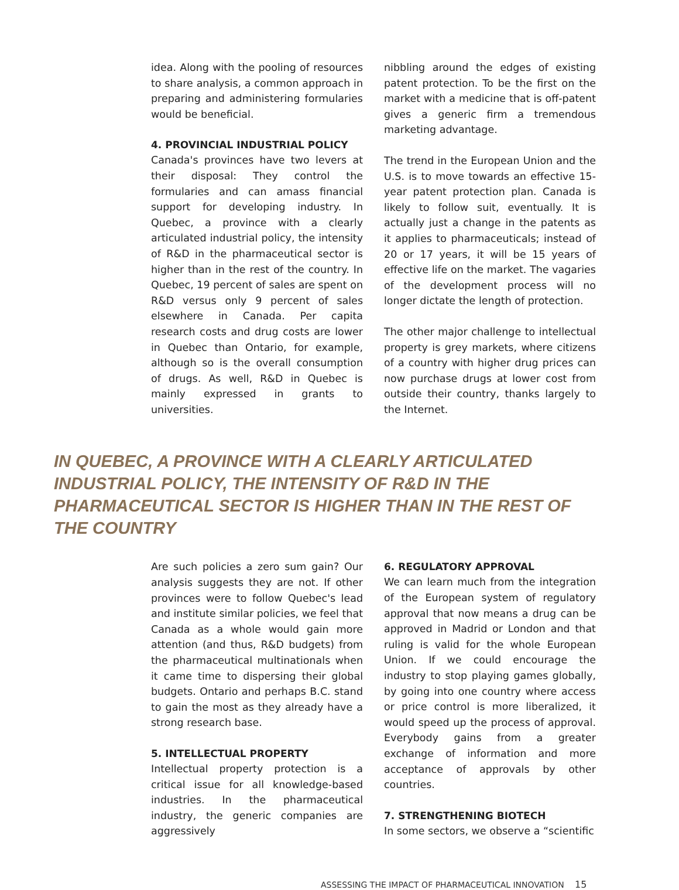idea. Along with the pooling of resources to share analysis, a common approach in preparing and administering formularies would be beneficial.
4. PROVINCIAL INDUSTRIAL POLICY
Canada's provinces have two levers at their disposal: They control the formularies and can amass financial support for developing industry. In Quebec, a province with a clearly articulated industrial policy, the intensity of R&D in the pharmaceutical sector is higher than in the rest of the country. In Quebec, 19 percent of sales are spent on R&D versus only 9 percent of sales elsewhere in Canada. Per capita research costs and drug costs are lower in Quebec than Ontario, for example, although so is the overall consumption of drugs. As well, R&D in Quebec is mainly expressed in grants to universities.
nibbling around the edges of existing patent protection. To be the first on the market with a medicine that is off-patent gives a generic firm a tremendous marketing advantage.
The trend in the European Union and the U.S. is to move towards an effective 15-year patent protection plan. Canada is likely to follow suit, eventually. It is actually just a change in the patents as it applies to pharmaceuticals; instead of 20 or 17 years, it will be 15 years of effective life on the market. The vagaries of the development process will no longer dictate the length of protection.
The other major challenge to intellectual property is grey markets, where citizens of a country with higher drug prices can now purchase drugs at lower cost from outside their country, thanks largely to the Internet.
IN QUEBEC, A PROVINCE WITH A CLEARLY ARTICULATED INDUSTRIAL POLICY, THE INTENSITY OF R&D IN THE PHARMACEUTICAL SECTOR IS HIGHER THAN IN THE REST OF THE COUNTRY
Are such policies a zero sum gain? Our analysis suggests they are not. If other provinces were to follow Quebec's lead and institute similar policies, we feel that Canada as a whole would gain more attention (and thus, R&D budgets) from the pharmaceutical multinationals when it came time to dispersing their global budgets. Ontario and perhaps B.C. stand to gain the most as they already have a strong research base.
5. INTELLECTUAL PROPERTY
Intellectual property protection is a critical issue for all knowledge-based industries. In the pharmaceutical industry, the generic companies are aggressively
6. REGULATORY APPROVAL
We can learn much from the integration of the European system of regulatory approval that now means a drug can be approved in Madrid or London and that ruling is valid for the whole European Union. If we could encourage the industry to stop playing games globally, by going into one country where access or price control is more liberalized, it would speed up the process of approval. Everybody gains from a greater exchange of information and more acceptance of approvals by other countries.
7. STRENGTHENING BIOTECH
In some sectors, we observe a “scientific
ASSESSING THE IMPACT OF PHARMACEUTICAL INNOVATION 15